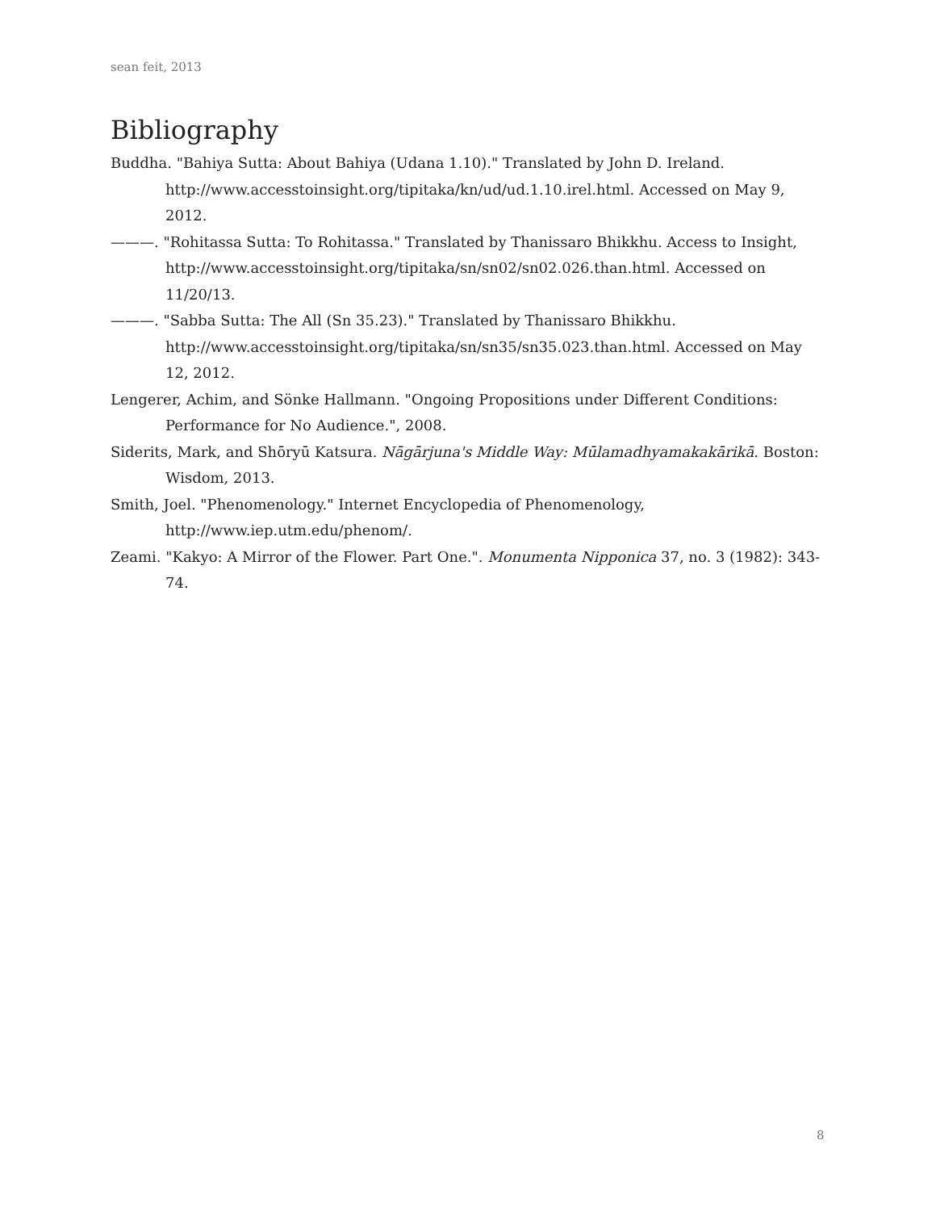sean feit, 2013
Bibliography
Buddha. "Bahiya Sutta: About Bahiya (Udana 1.10)." Translated by John D. Ireland. http://www.accesstoinsight.org/tipitaka/kn/ud/ud.1.10.irel.html. Accessed on May 9, 2012.
———. "Rohitassa Sutta: To Rohitassa." Translated by Thanissaro Bhikkhu. Access to Insight, http://www.accesstoinsight.org/tipitaka/sn/sn02/sn02.026.than.html. Accessed on 11/20/13.
———. "Sabba Sutta: The All (Sn 35.23)." Translated by Thanissaro Bhikkhu. http://www.accesstoinsight.org/tipitaka/sn/sn35/sn35.023.than.html. Accessed on May 12, 2012.
Lengerer, Achim, and Sönke Hallmann. "Ongoing Propositions under Different Conditions: Performance for No Audience.", 2008.
Siderits, Mark, and Shōryū Katsura. Nāgārjuna's Middle Way: Mūlamadhyamakakārikā. Boston: Wisdom, 2013.
Smith, Joel. "Phenomenology." Internet Encyclopedia of Phenomenology, http://www.iep.utm.edu/phenom/.
Zeami. "Kakyo: A Mirror of the Flower. Part One.". Monumenta Nipponica 37, no. 3 (1982): 343-74.
8